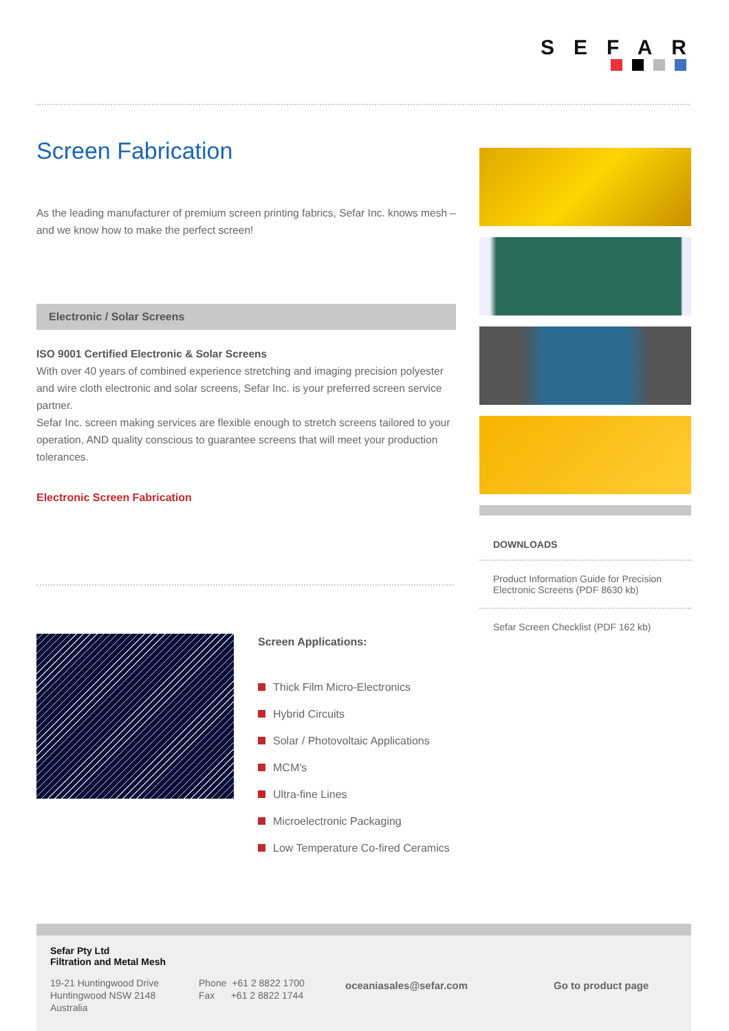SEFAR
Screen Fabrication
As the leading manufacturer of premium screen printing fabrics, Sefar Inc. knows mesh – and we know how to make the perfect screen!
Electronic / Solar Screens
ISO 9001 Certified Electronic & Solar Screens
With over 40 years of combined experience stretching and imaging precision polyester and wire cloth electronic and solar screens, Sefar Inc. is your preferred screen service partner.
Sefar Inc. screen making services are flexible enough to stretch screens tailored to your operation, AND quality conscious to guarantee screens that will meet your production tolerances.
Electronic Screen Fabrication
DOWNLOADS
Product Information Guide for Precision Electronic Screens (PDF 8630 kb)
Sefar Screen Checklist (PDF 162 kb)
Screen Applications:
Thick Film Micro-Electronics
Hybrid Circuits
Solar / Photovoltaic Applications
MCM's
Ultra-fine Lines
Microelectronic Packaging
Low Temperature Co-fired Ceramics
Sefar Pty Ltd
Filtration and Metal Mesh
19-21 Huntingwood Drive
Huntingwood NSW 2148
Australia
Phone +61 2 8822 1700
Fax +61 2 8822 1744
oceaniasales@sefar.com Go to product page